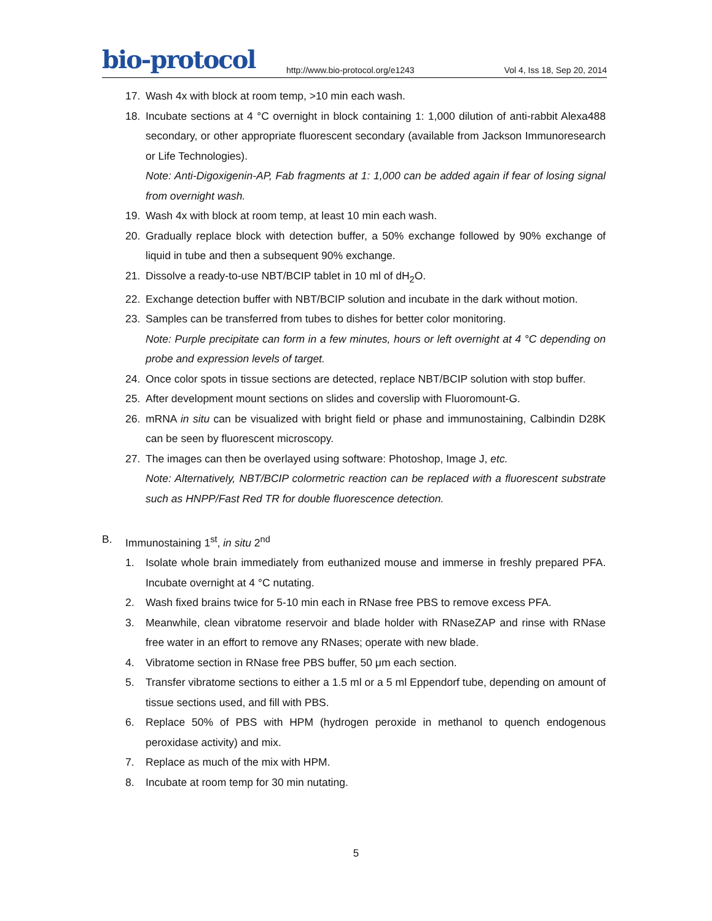bio-protocol
http://www.bio-protocol.org/e1243
Vol 4, Iss 18, Sep 20, 2014
17. Wash 4x with block at room temp, >10 min each wash.
18. Incubate sections at 4 °C overnight in block containing 1: 1,000 dilution of anti-rabbit Alexa488 secondary, or other appropriate fluorescent secondary (available from Jackson Immunoresearch or Life Technologies).
Note: Anti-Digoxigenin-AP, Fab fragments at 1: 1,000 can be added again if fear of losing signal from overnight wash.
19. Wash 4x with block at room temp, at least 10 min each wash.
20. Gradually replace block with detection buffer, a 50% exchange followed by 90% exchange of liquid in tube and then a subsequent 90% exchange.
21. Dissolve a ready-to-use NBT/BCIP tablet in 10 ml of dH<sub>2</sub>O.
22. Exchange detection buffer with NBT/BCIP solution and incubate in the dark without motion.
23. Samples can be transferred from tubes to dishes for better color monitoring.
Note: Purple precipitate can form in a few minutes, hours or left overnight at 4 °C depending on probe and expression levels of target.
24. Once color spots in tissue sections are detected, replace NBT/BCIP solution with stop buffer.
25. After development mount sections on slides and coverslip with Fluoromount-G.
26. mRNA in situ can be visualized with bright field or phase and immunostaining, Calbindin D28K can be seen by fluorescent microscopy.
27. The images can then be overlayed using software: Photoshop, Image J, etc.
Note: Alternatively, NBT/BCIP colormetric reaction can be replaced with a fluorescent substrate such as HNPP/Fast Red TR for double fluorescence detection.
B. Immunostaining 1<sup>st</sup>, in situ 2<sup>nd</sup>
1. Isolate whole brain immediately from euthanized mouse and immerse in freshly prepared PFA. Incubate overnight at 4 °C nutating.
2. Wash fixed brains twice for 5-10 min each in RNase free PBS to remove excess PFA.
3. Meanwhile, clean vibratome reservoir and blade holder with RNaseZAP and rinse with RNase free water in an effort to remove any RNases; operate with new blade.
4. Vibratome section in RNase free PBS buffer, 50 μm each section.
5. Transfer vibratome sections to either a 1.5 ml or a 5 ml Eppendorf tube, depending on amount of tissue sections used, and fill with PBS.
6. Replace 50% of PBS with HPM (hydrogen peroxide in methanol to quench endogenous peroxidase activity) and mix.
7. Replace as much of the mix with HPM.
8. Incubate at room temp for 30 min nutating.
5